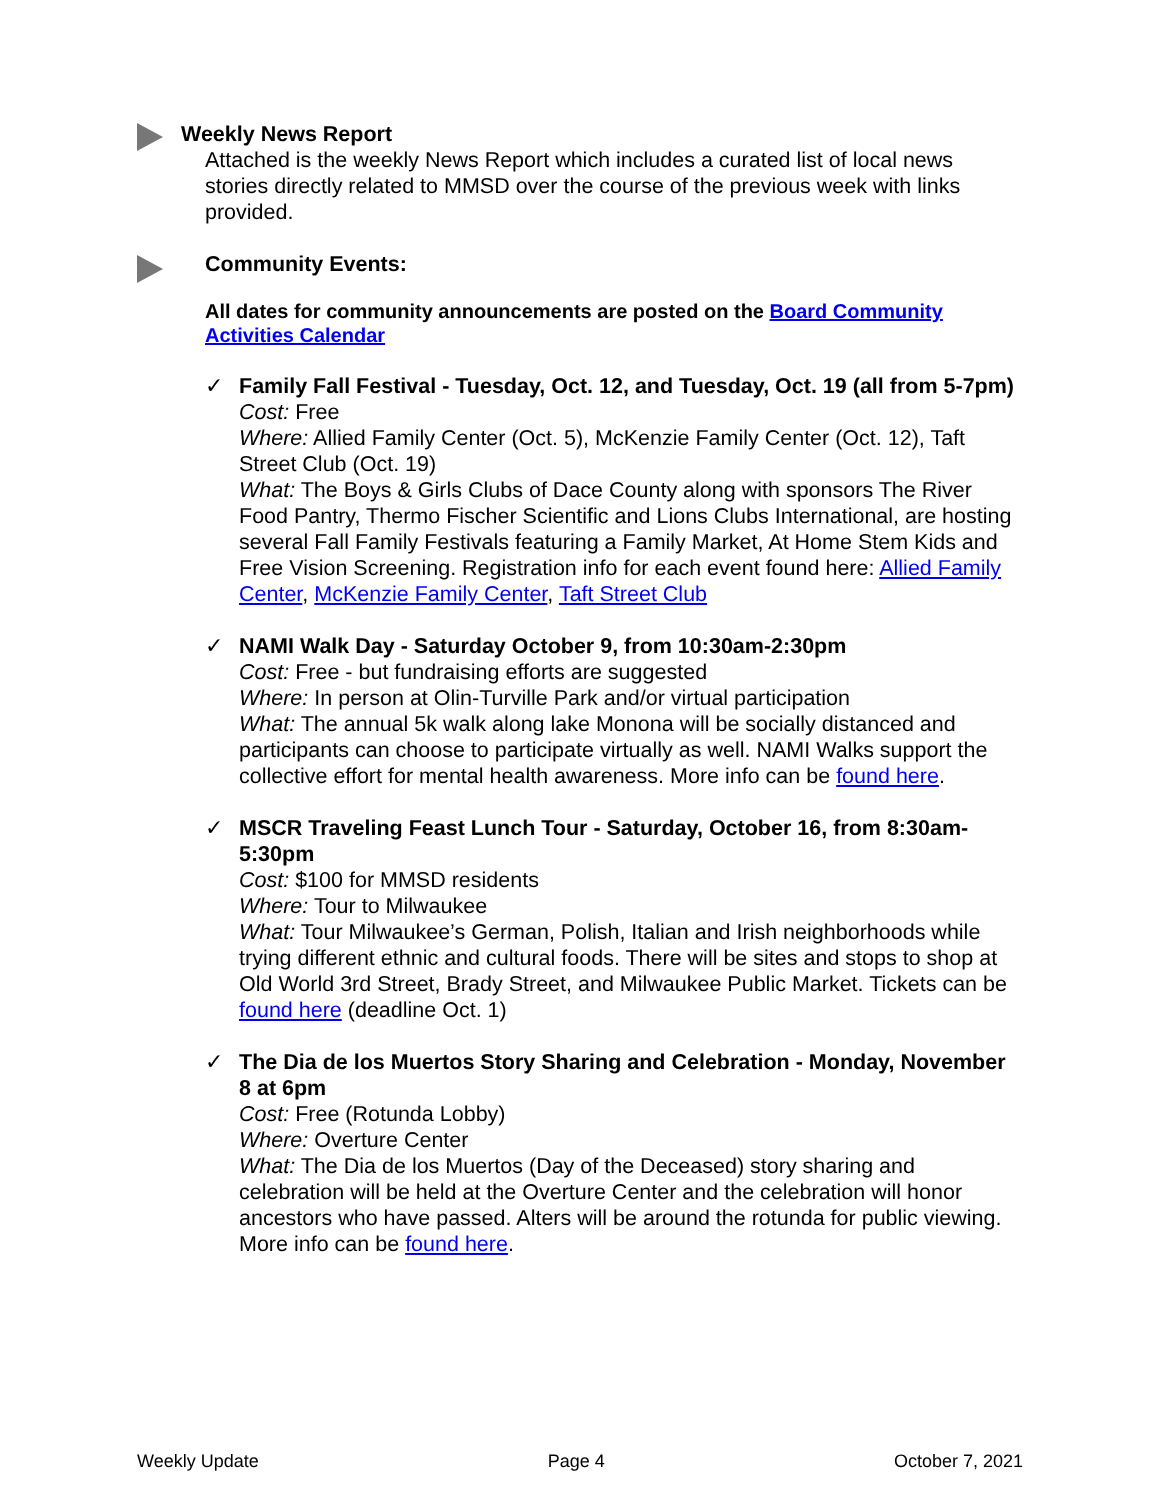Weekly News Report
Attached is the weekly News Report which includes a curated list of local news stories directly related to MMSD over the course of the previous week with links provided.
Community Events:
All dates for community announcements are posted on the Board Community Activities Calendar
✓ Family Fall Festival - Tuesday, Oct. 12, and Tuesday, Oct. 19 (all from 5-7pm)
Cost: Free
Where: Allied Family Center (Oct. 5), McKenzie Family Center (Oct. 12), Taft Street Club (Oct. 19)
What: The Boys & Girls Clubs of Dace County along with sponsors The River Food Pantry, Thermo Fischer Scientific and Lions Clubs International, are hosting several Fall Family Festivals featuring a Family Market, At Home Stem Kids and Free Vision Screening. Registration info for each event found here: Allied Family Center, McKenzie Family Center, Taft Street Club
✓ NAMI Walk Day - Saturday October 9, from 10:30am-2:30pm
Cost: Free - but fundraising efforts are suggested
Where: In person at Olin-Turville Park and/or virtual participation
What: The annual 5k walk along lake Monona will be socially distanced and participants can choose to participate virtually as well. NAMI Walks support the collective effort for mental health awareness. More info can be found here.
✓ MSCR Traveling Feast Lunch Tour - Saturday, October 16, from 8:30am-5:30pm
Cost: $100 for MMSD residents
Where: Tour to Milwaukee
What: Tour Milwaukee’s German, Polish, Italian and Irish neighborhoods while trying different ethnic and cultural foods. There will be sites and stops to shop at Old World 3rd Street, Brady Street, and Milwaukee Public Market. Tickets can be found here (deadline Oct. 1)
✓ The Dia de los Muertos Story Sharing and Celebration - Monday, November 8 at 6pm
Cost: Free (Rotunda Lobby)
Where: Overture Center
What: The Dia de los Muertos (Day of the Deceased) story sharing and celebration will be held at the Overture Center and the celebration will honor ancestors who have passed. Alters will be around the rotunda for public viewing. More info can be found here.
Weekly Update Page 4 October 7, 2021